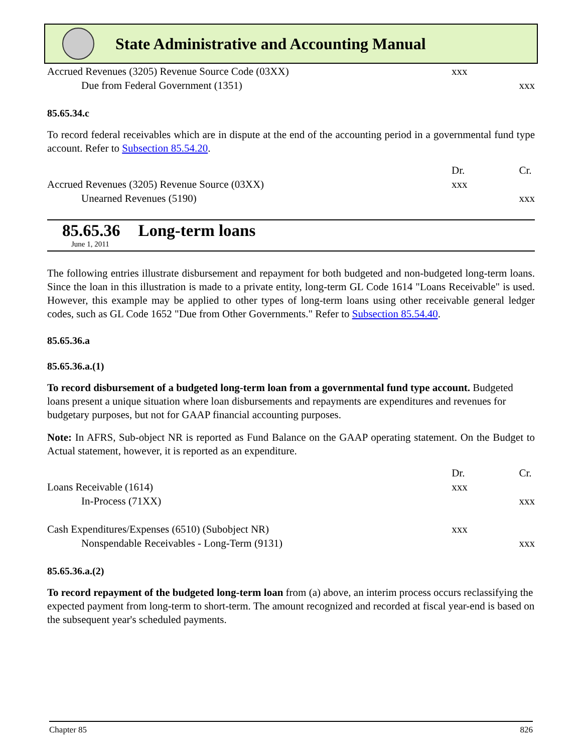State Administrative and Accounting Manual
| Accrued Revenues (3205) Revenue Source Code (03XX) | xxx | |
| Due from Federal Government (1351) | | xxx |
85.65.34.c
To record federal receivables which are in dispute at the end of the accounting period in a governmental fund type account. Refer to Subsection 85.54.20.
| | Dr. | Cr. |
| Accrued Revenues (3205) Revenue Source (03XX) | xxx | |
| Unearned Revenues (5190) | | xxx |
85.65.36 Long-term loans
June 1, 2011
The following entries illustrate disbursement and repayment for both budgeted and non-budgeted long-term loans. Since the loan in this illustration is made to a private entity, long-term GL Code 1614 "Loans Receivable" is used. However, this example may be applied to other types of long-term loans using other receivable general ledger codes, such as GL Code 1652 "Due from Other Governments." Refer to Subsection 85.54.40.
85.65.36.a
85.65.36.a.(1)
To record disbursement of a budgeted long-term loan from a governmental fund type account. Budgeted loans present a unique situation where loan disbursements and repayments are expenditures and revenues for budgetary purposes, but not for GAAP financial accounting purposes.
Note: In AFRS, Sub-object NR is reported as Fund Balance on the GAAP operating statement. On the Budget to Actual statement, however, it is reported as an expenditure.
| | Dr. | Cr. |
| Loans Receivable (1614) | xxx | |
| In-Process (71XX) | | xxx |
| Cash Expenditures/Expenses (6510) (Subobject NR) | xxx | |
| Nonspendable Receivables - Long-Term (9131) | | xxx |
85.65.36.a.(2)
To record repayment of the budgeted long-term loan from (a) above, an interim process occurs reclassifying the expected payment from long-term to short-term. The amount recognized and recorded at fiscal year-end is based on the subsequent year's scheduled payments.
Chapter 85 826